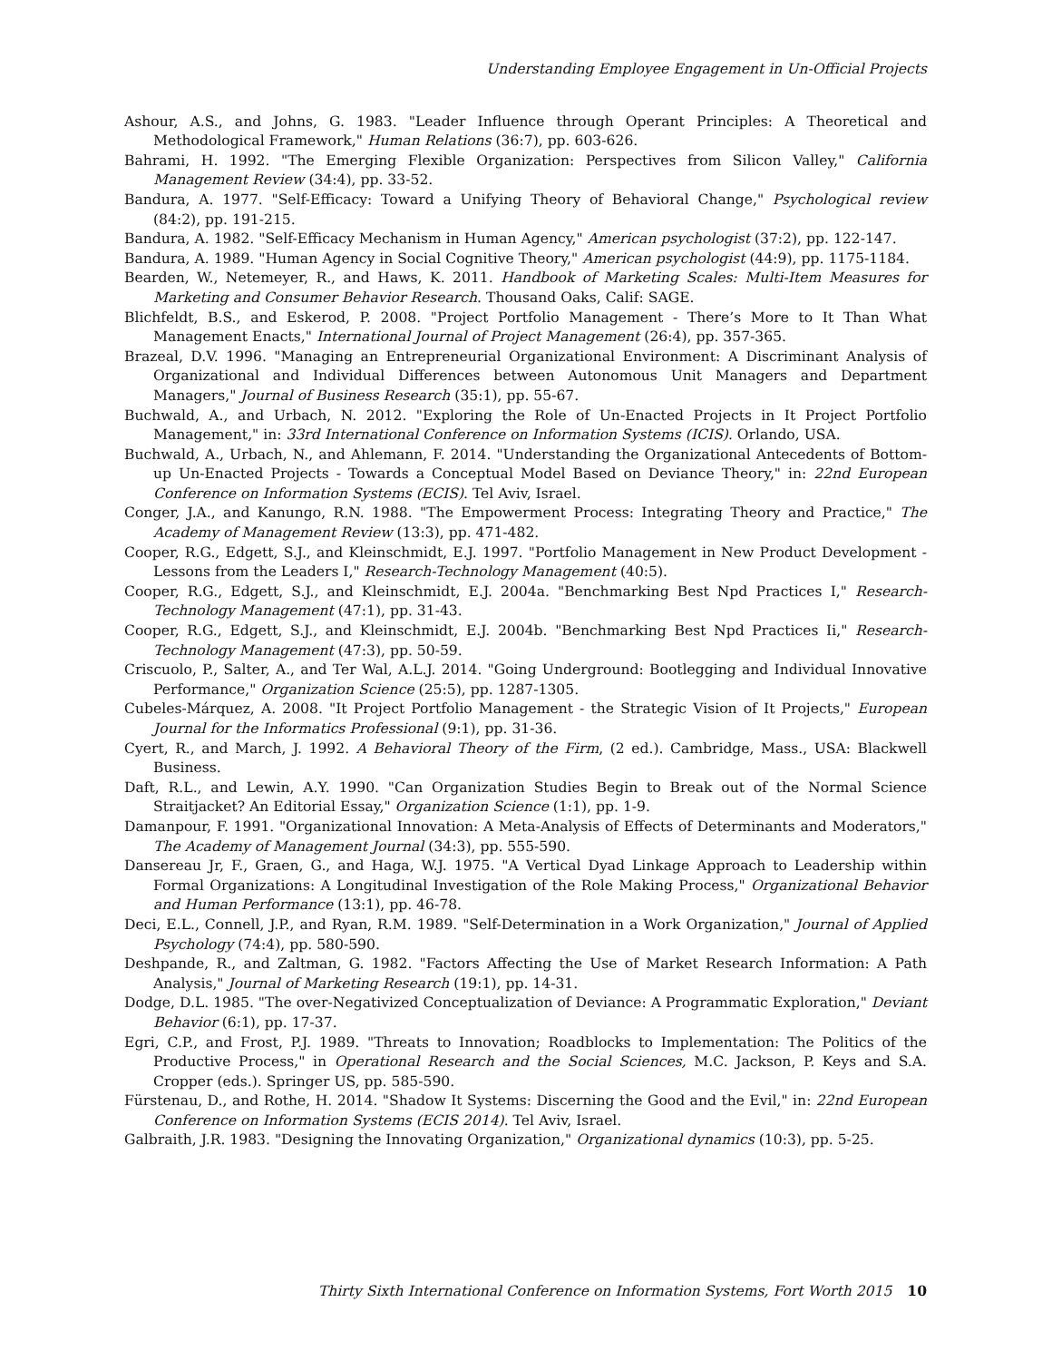Understanding Employee Engagement in Un-Official Projects
Ashour, A.S., and Johns, G. 1983. "Leader Influence through Operant Principles: A Theoretical and Methodological Framework," Human Relations (36:7), pp. 603-626.
Bahrami, H. 1992. "The Emerging Flexible Organization: Perspectives from Silicon Valley," California Management Review (34:4), pp. 33-52.
Bandura, A. 1977. "Self-Efficacy: Toward a Unifying Theory of Behavioral Change," Psychological review (84:2), pp. 191-215.
Bandura, A. 1982. "Self-Efficacy Mechanism in Human Agency," American psychologist (37:2), pp. 122-147.
Bandura, A. 1989. "Human Agency in Social Cognitive Theory," American psychologist (44:9), pp. 1175-1184.
Bearden, W., Netemeyer, R., and Haws, K. 2011. Handbook of Marketing Scales: Multi-Item Measures for Marketing and Consumer Behavior Research. Thousand Oaks, Calif: SAGE.
Blichfeldt, B.S., and Eskerod, P. 2008. "Project Portfolio Management - There’s More to It Than What Management Enacts," International Journal of Project Management (26:4), pp. 357-365.
Brazeal, D.V. 1996. "Managing an Entrepreneurial Organizational Environment: A Discriminant Analysis of Organizational and Individual Differences between Autonomous Unit Managers and Department Managers," Journal of Business Research (35:1), pp. 55-67.
Buchwald, A., and Urbach, N. 2012. "Exploring the Role of Un-Enacted Projects in It Project Portfolio Management," in: 33rd International Conference on Information Systems (ICIS). Orlando, USA.
Buchwald, A., Urbach, N., and Ahlemann, F. 2014. "Understanding the Organizational Antecedents of Bottom-up Un-Enacted Projects - Towards a Conceptual Model Based on Deviance Theory," in: 22nd European Conference on Information Systems (ECIS). Tel Aviv, Israel.
Conger, J.A., and Kanungo, R.N. 1988. "The Empowerment Process: Integrating Theory and Practice," The Academy of Management Review (13:3), pp. 471-482.
Cooper, R.G., Edgett, S.J., and Kleinschmidt, E.J. 1997. "Portfolio Management in New Product Development - Lessons from the Leaders I," Research-Technology Management (40:5).
Cooper, R.G., Edgett, S.J., and Kleinschmidt, E.J. 2004a. "Benchmarking Best Npd Practices I," Research-Technology Management (47:1), pp. 31-43.
Cooper, R.G., Edgett, S.J., and Kleinschmidt, E.J. 2004b. "Benchmarking Best Npd Practices Ii," Research-Technology Management (47:3), pp. 50-59.
Criscuolo, P., Salter, A., and Ter Wal, A.L.J. 2014. "Going Underground: Bootlegging and Individual Innovative Performance," Organization Science (25:5), pp. 1287-1305.
Cubeles-Márquez, A. 2008. "It Project Portfolio Management - the Strategic Vision of It Projects," European Journal for the Informatics Professional (9:1), pp. 31-36.
Cyert, R., and March, J. 1992. A Behavioral Theory of the Firm, (2 ed.). Cambridge, Mass., USA: Blackwell Business.
Daft, R.L., and Lewin, A.Y. 1990. "Can Organization Studies Begin to Break out of the Normal Science Straitjacket? An Editorial Essay," Organization Science (1:1), pp. 1-9.
Damanpour, F. 1991. "Organizational Innovation: A Meta-Analysis of Effects of Determinants and Moderators," The Academy of Management Journal (34:3), pp. 555-590.
Dansereau Jr, F., Graen, G., and Haga, W.J. 1975. "A Vertical Dyad Linkage Approach to Leadership within Formal Organizations: A Longitudinal Investigation of the Role Making Process," Organizational Behavior and Human Performance (13:1), pp. 46-78.
Deci, E.L., Connell, J.P., and Ryan, R.M. 1989. "Self-Determination in a Work Organization," Journal of Applied Psychology (74:4), pp. 580-590.
Deshpande, R., and Zaltman, G. 1982. "Factors Affecting the Use of Market Research Information: A Path Analysis," Journal of Marketing Research (19:1), pp. 14-31.
Dodge, D.L. 1985. "The over-Negativized Conceptualization of Deviance: A Programmatic Exploration," Deviant Behavior (6:1), pp. 17-37.
Egri, C.P., and Frost, P.J. 1989. "Threats to Innovation; Roadblocks to Implementation: The Politics of the Productive Process," in Operational Research and the Social Sciences, M.C. Jackson, P. Keys and S.A. Cropper (eds.). Springer US, pp. 585-590.
Fürstenau, D., and Rothe, H. 2014. "Shadow It Systems: Discerning the Good and the Evil," in: 22nd European Conference on Information Systems (ECIS 2014). Tel Aviv, Israel.
Galbraith, J.R. 1983. "Designing the Innovating Organization," Organizational dynamics (10:3), pp. 5-25.
Thirty Sixth International Conference on Information Systems, Fort Worth 2015 10